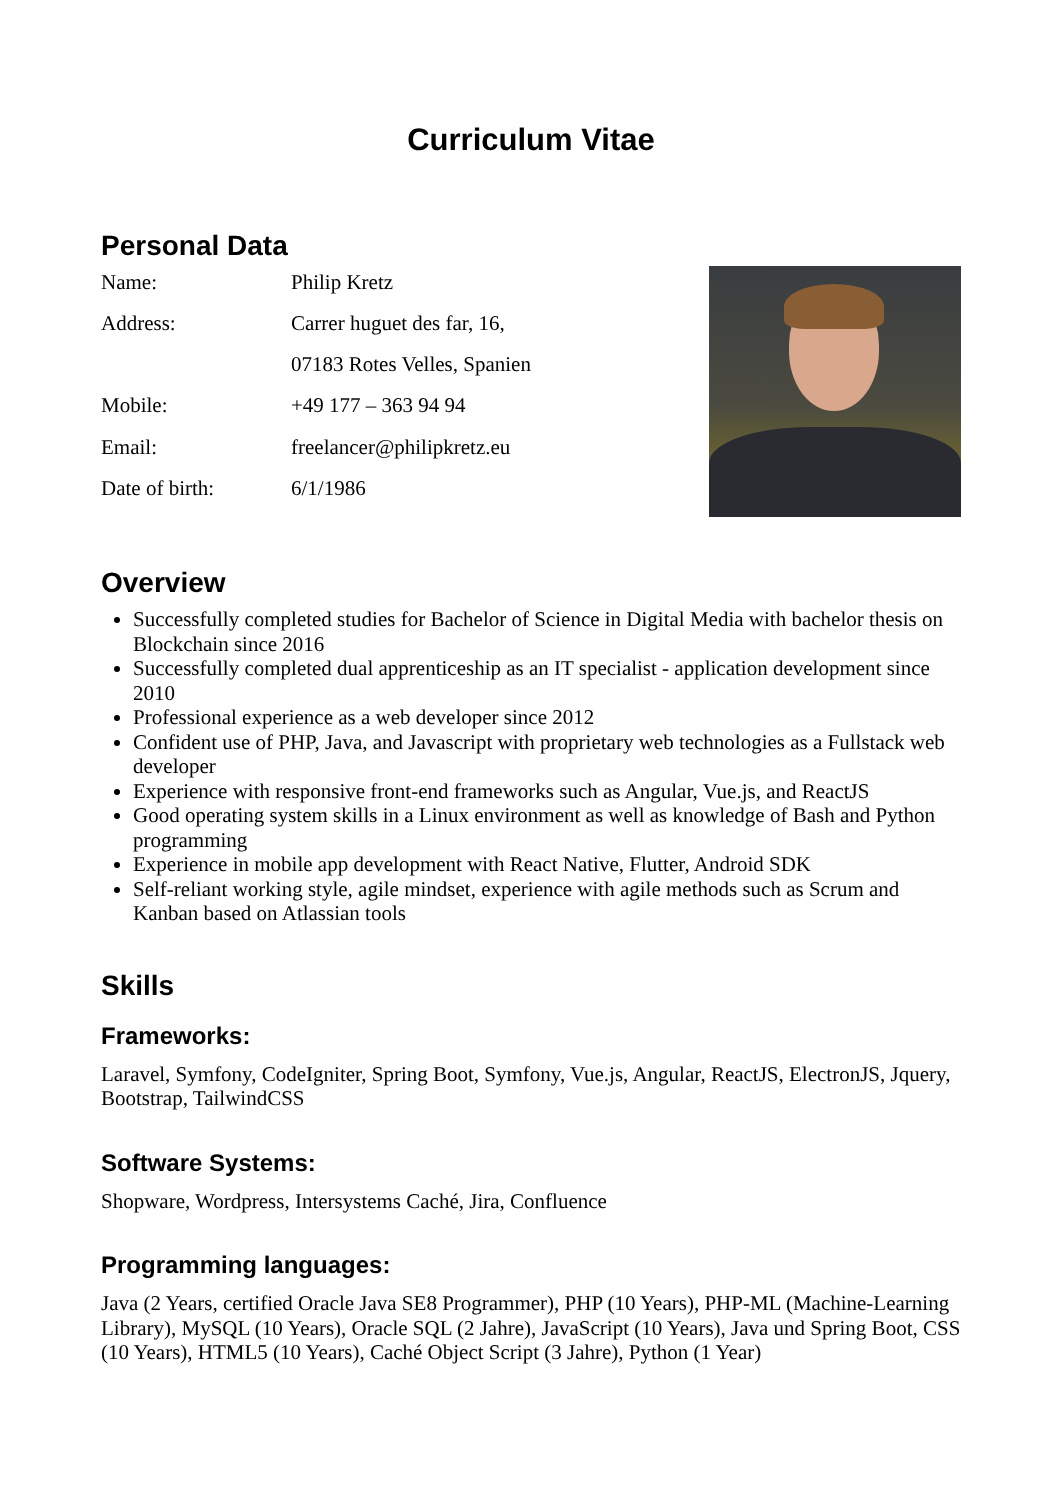Curriculum Vitae
Personal Data
| Name: | Philip Kretz |
| Address: | Carrer huguet des far, 16, |
| | 07183 Rotes Velles, Spanien |
| Mobile: | +49 177 – 363 94 94 |
| Email: | freelancer@philipkretz.eu |
| Date of birth: | 6/1/1986 |
Overview
Successfully completed studies for Bachelor of Science in Digital Media with bachelor thesis on Blockchain since 2016
Successfully completed dual apprenticeship as an IT specialist - application development since 2010
Professional experience as a web developer since 2012
Confident use of PHP, Java, and Javascript with proprietary web technologies as a Fullstack web developer
Experience with responsive front-end frameworks such as Angular, Vue.js, and ReactJS
Good operating system skills in a Linux environment as well as knowledge of Bash and Python programming
Experience in mobile app development with React Native, Flutter, Android SDK
Self-reliant working style, agile mindset, experience with agile methods such as Scrum and Kanban based on Atlassian tools
Skills
Frameworks:
Laravel, Symfony, CodeIgniter, Spring Boot, Symfony, Vue.js, Angular, ReactJS, ElectronJS, Jquery, Bootstrap, TailwindCSS
Software Systems:
Shopware, Wordpress, Intersystems Caché, Jira, Confluence
Programming languages:
Java (2 Years, certified Oracle Java SE8 Programmer), PHP (10 Years), PHP-ML (Machine-Learning Library), MySQL (10 Years), Oracle SQL (2 Jahre), JavaScript (10 Years), Java und Spring Boot, CSS (10 Years), HTML5 (10 Years), Caché Object Script (3 Jahre), Python (1 Year)